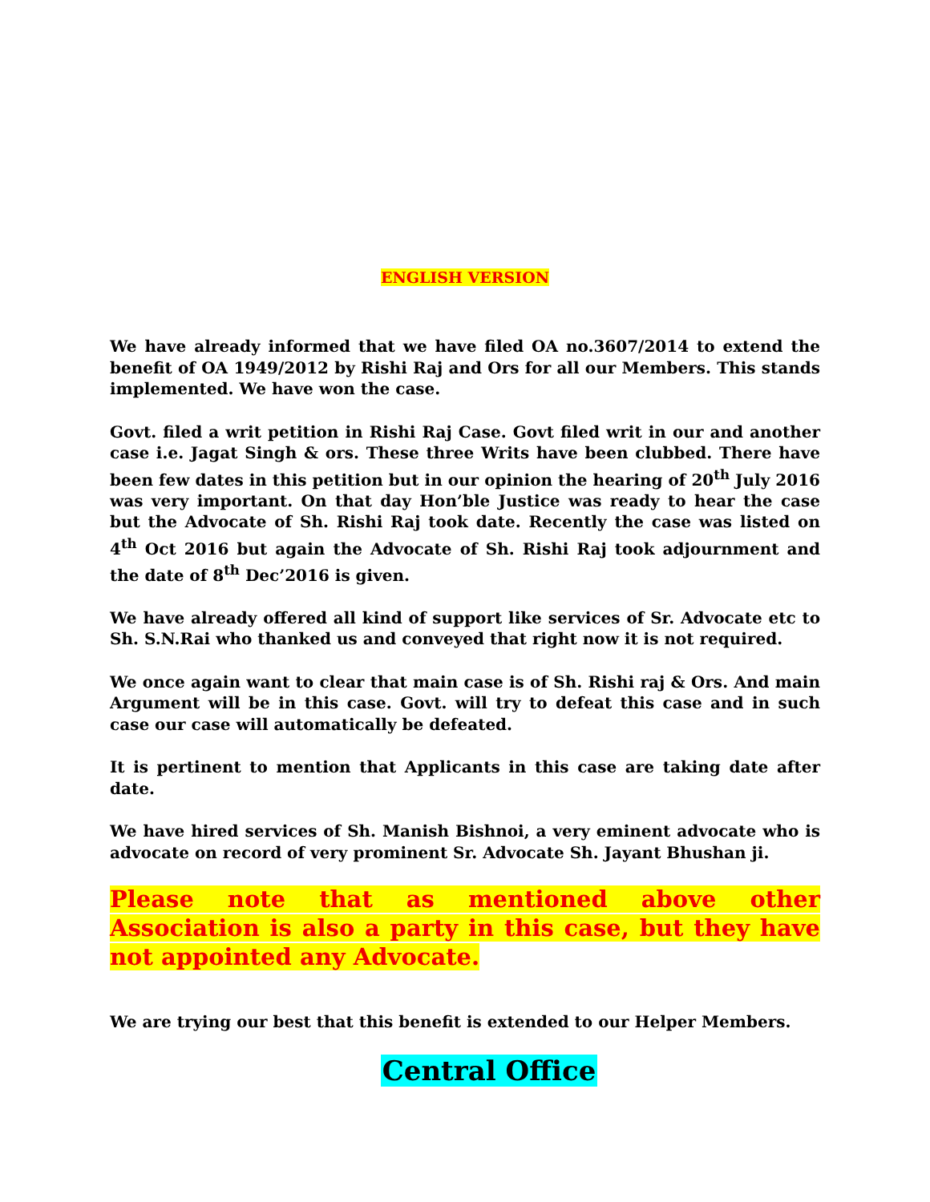ENGLISH VERSION
We have already informed that we have filed OA no.3607/2014 to extend the benefit of OA 1949/2012 by Rishi Raj and Ors for all our Members. This stands implemented. We have won the case.
Govt. filed a writ petition in Rishi Raj Case. Govt filed writ in our and another case i.e. Jagat Singh & ors. These three Writs have been clubbed. There have been few dates in this petition but in our opinion the hearing of 20<sup>th</sup> July 2016 was very important. On that day Hon’ble Justice was ready to hear the case but the Advocate of Sh. Rishi Raj took date. Recently the case was listed on 4<sup>th</sup> Oct 2016 but again the Advocate of Sh. Rishi Raj took adjournment and the date of 8<sup>th</sup> Dec’2016 is given.
We have already offered all kind of support like services of Sr. Advocate etc to Sh. S.N.Rai who thanked us and conveyed that right now it is not required.
We once again want to clear that main case is of Sh. Rishi raj & Ors. And main Argument will be in this case. Govt. will try to defeat this case and in such case our case will automatically be defeated.
It is pertinent to mention that Applicants in this case are taking date after date.
We have hired services of Sh. Manish Bishnoi, a very eminent advocate who is advocate on record of very prominent Sr. Advocate Sh. Jayant Bhushan ji.
Please note that as mentioned above other Association is also a party in this case, but they have not appointed any Advocate.
We are trying our best that this benefit is extended to our Helper Members.
Central Office